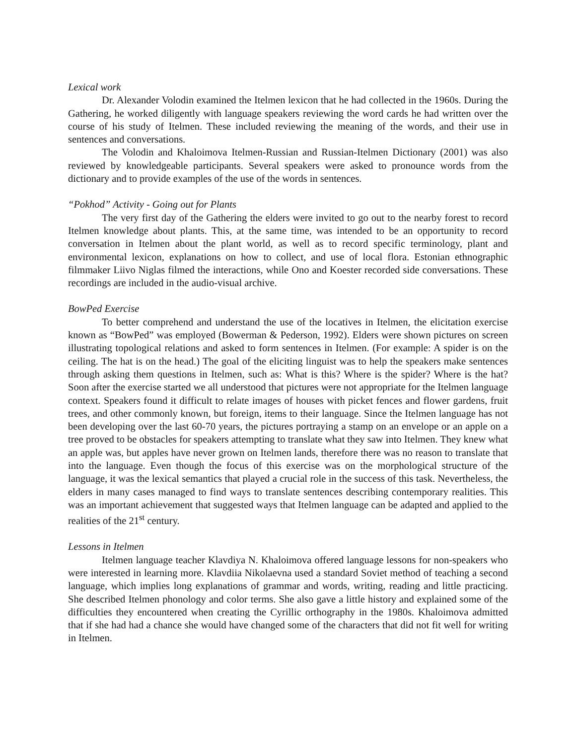Lexical work
Dr. Alexander Volodin examined the Itelmen lexicon that he had collected in the 1960s. During the Gathering, he worked diligently with language speakers reviewing the word cards he had written over the course of his study of Itelmen. These included reviewing the meaning of the words, and their use in sentences and conversations.
The Volodin and Khaloimova Itelmen-Russian and Russian-Itelmen Dictionary (2001) was also reviewed by knowledgeable participants. Several speakers were asked to pronounce words from the dictionary and to provide examples of the use of the words in sentences.
“Pokhod” Activity - Going out for Plants
The very first day of the Gathering the elders were invited to go out to the nearby forest to record Itelmen knowledge about plants. This, at the same time, was intended to be an opportunity to record conversation in Itelmen about the plant world, as well as to record specific terminology, plant and environmental lexicon, explanations on how to collect, and use of local flora. Estonian ethnographic filmmaker Liivo Niglas filmed the interactions, while Ono and Koester recorded side conversations. These recordings are included in the audio-visual archive.
BowPed Exercise
To better comprehend and understand the use of the locatives in Itelmen, the elicitation exercise known as “BowPed” was employed (Bowerman & Pederson, 1992). Elders were shown pictures on screen illustrating topological relations and asked to form sentences in Itelmen. (For example: A spider is on the ceiling. The hat is on the head.) The goal of the eliciting linguist was to help the speakers make sentences through asking them questions in Itelmen, such as: What is this? Where is the spider? Where is the hat? Soon after the exercise started we all understood that pictures were not appropriate for the Itelmen language context. Speakers found it difficult to relate images of houses with picket fences and flower gardens, fruit trees, and other commonly known, but foreign, items to their language. Since the Itelmen language has not been developing over the last 60-70 years, the pictures portraying a stamp on an envelope or an apple on a tree proved to be obstacles for speakers attempting to translate what they saw into Itelmen. They knew what an apple was, but apples have never grown on Itelmen lands, therefore there was no reason to translate that into the language. Even though the focus of this exercise was on the morphological structure of the language, it was the lexical semantics that played a crucial role in the success of this task. Nevertheless, the elders in many cases managed to find ways to translate sentences describing contemporary realities. This was an important achievement that suggested ways that Itelmen language can be adapted and applied to the realities of the 21<sup>st</sup> century.
Lessons in Itelmen
Itelmen language teacher Klavdiya N. Khaloimova offered language lessons for non-speakers who were interested in learning more. Klavdiia Nikolaevna used a standard Soviet method of teaching a second language, which implies long explanations of grammar and words, writing, reading and little practicing. She described Itelmen phonology and color terms. She also gave a little history and explained some of the difficulties they encountered when creating the Cyrillic orthography in the 1980s. Khaloimova admitted that if she had had a chance she would have changed some of the characters that did not fit well for writing in Itelmen.